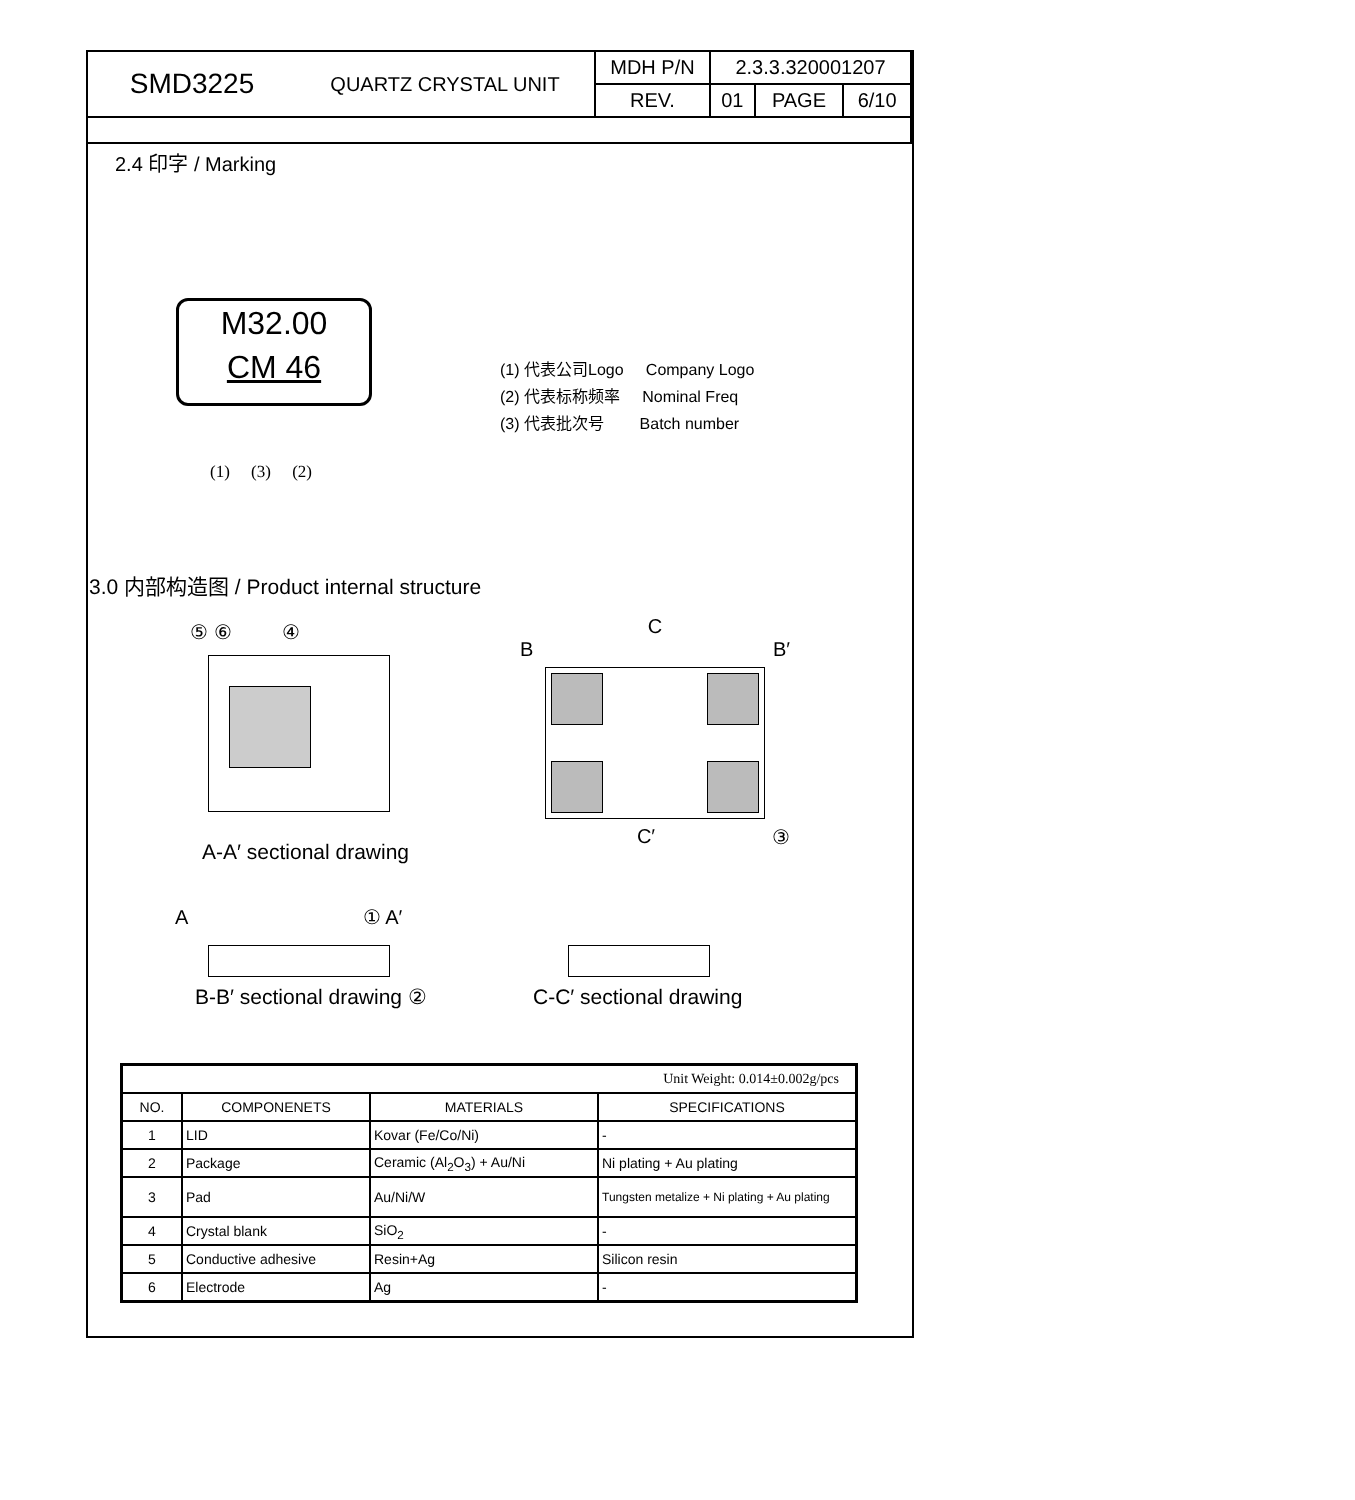| SMD3225 | QUARTZ CRYSTAL UNIT | MDH P/N | 2.3.3.320001207 | | |
| | | REV. | 01 | PAGE | 6/10 |
2.4 印字 / Marking
M32.00
CM 46
(1) (3) (2)
(1) 代表公司Logo Company Logo
(2) 代表标称频率 Nominal Freq
(3) 代表批次号 Batch number
3.0 内部构造图 / Product internal structure
⑤ ⑥ ④
A-A′ sectional drawing
C
B B′
C′ ③
A ① A′
B-B′ sectional drawing ② C-C′ sectional drawing
| Unit Weight: 0.014±0.002g/pcs | | | |
| NO. | COMPONENETS | MATERIALS | SPECIFICATIONS |
| 1 | LID | Kovar (Fe/Co/Ni) | - |
| 2 | Package | Ceramic (Al<sub>2</sub>O<sub>3</sub>) + Au/Ni | Ni plating + Au plating |
| 3 | Pad | Au/Ni/W | Tungsten metalize + Ni plating + Au plating |
| 4 | Crystal blank | SiO<sub>2</sub> | - |
| 5 | Conductive adhesive | Resin+Ag | Silicon resin |
| 6 | Electrode | Ag | - |